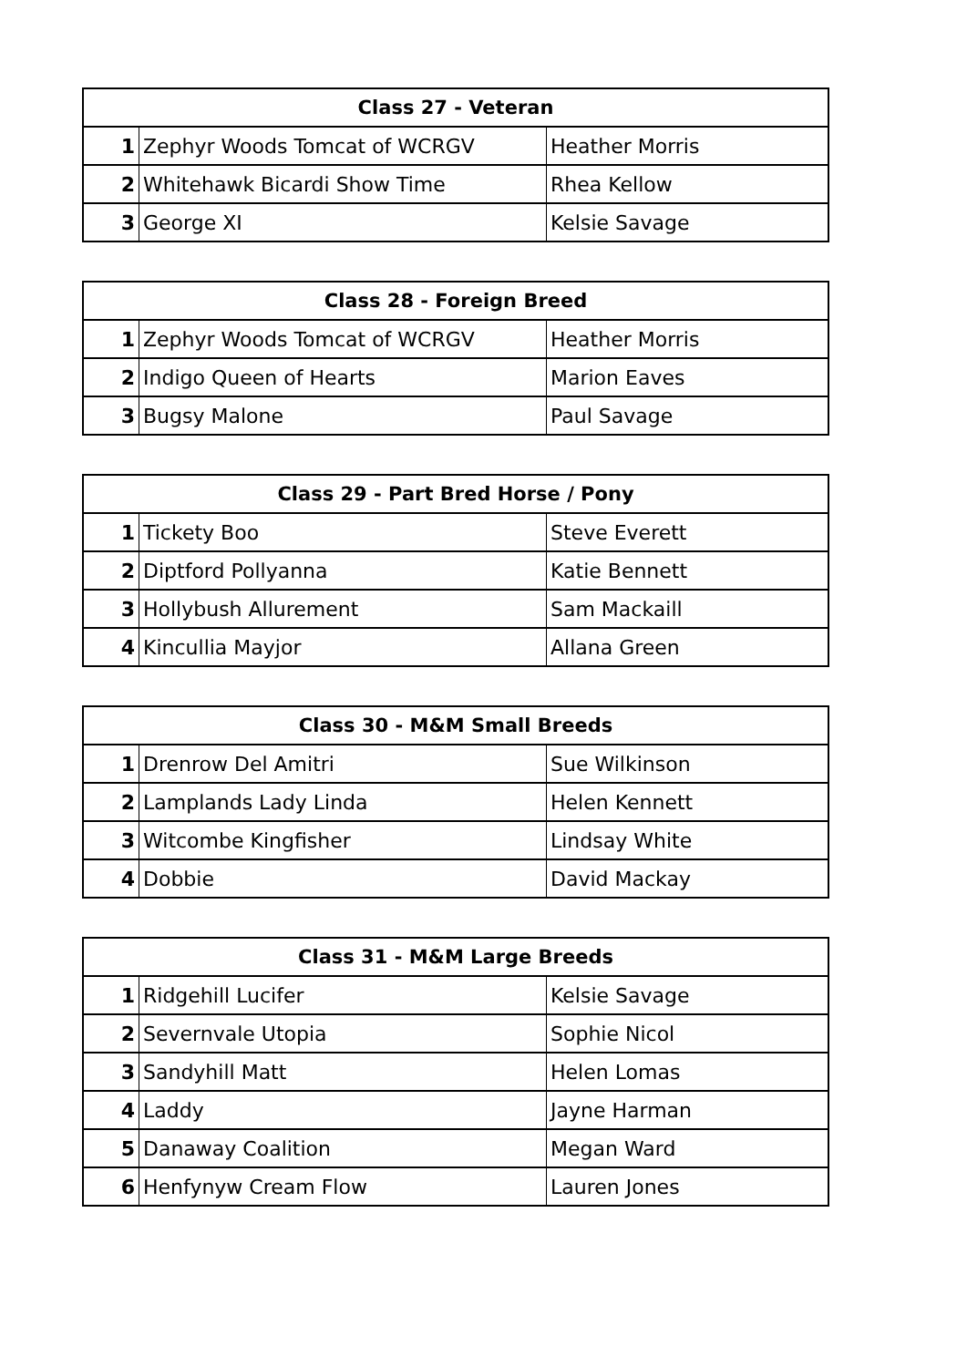| Class 27 - Veteran | | |
| --- | --- | --- |
| 1 | Zephyr Woods Tomcat of WCRGV | Heather Morris |
| 2 | Whitehawk Bicardi Show Time | Rhea Kellow |
| 3 | George XI | Kelsie Savage |
| Class 28 - Foreign Breed | | |
| --- | --- | --- |
| 1 | Zephyr Woods Tomcat of WCRGV | Heather Morris |
| 2 | Indigo Queen of Hearts | Marion Eaves |
| 3 | Bugsy Malone | Paul Savage |
| Class 29 - Part Bred Horse / Pony | | |
| --- | --- | --- |
| 1 | Tickety Boo | Steve Everett |
| 2 | Diptford Pollyanna | Katie Bennett |
| 3 | Hollybush Allurement | Sam Mackaill |
| 4 | Kincullia Mayjor | Allana Green |
| Class 30 - M&M Small Breeds | | |
| --- | --- | --- |
| 1 | Drenrow Del Amitri | Sue Wilkinson |
| 2 | Lamplands Lady Linda | Helen Kennett |
| 3 | Witcombe Kingfisher | Lindsay White |
| 4 | Dobbie | David Mackay |
| Class 31 - M&M Large Breeds | | |
| --- | --- | --- |
| 1 | Ridgehill Lucifer | Kelsie Savage |
| 2 | Severnvale Utopia | Sophie Nicol |
| 3 | Sandyhill Matt | Helen Lomas |
| 4 | Laddy | Jayne Harman |
| 5 | Danaway Coalition | Megan Ward |
| 6 | Henfynyw Cream Flow | Lauren Jones |